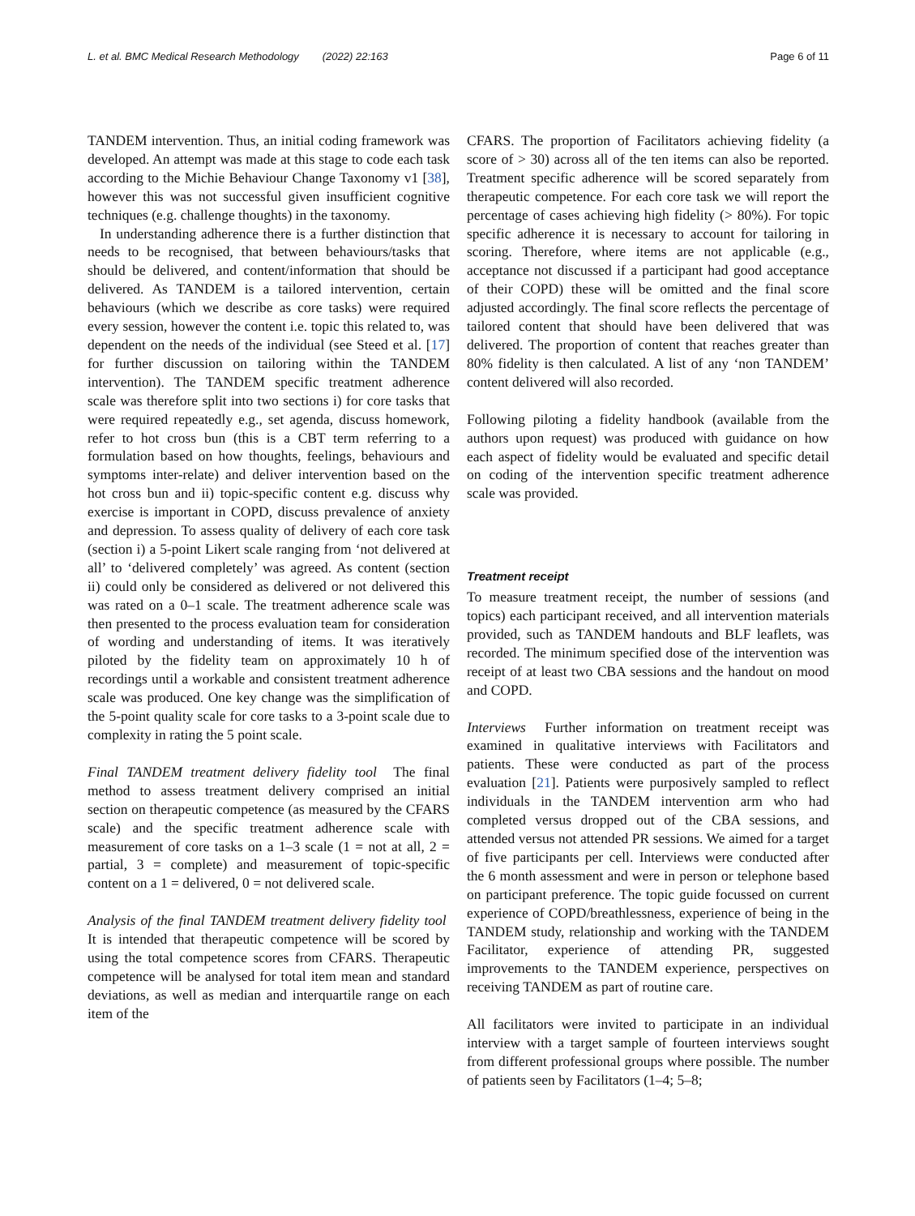L. et al. BMC Medical Research Methodology (2022) 22:163 Page 6 of 11
TANDEM intervention. Thus, an initial coding framework was developed. An attempt was made at this stage to code each task according to the Michie Behaviour Change Taxonomy v1 [38], however this was not successful given insufficient cognitive techniques (e.g. challenge thoughts) in the taxonomy.
In understanding adherence there is a further distinction that needs to be recognised, that between behaviours/tasks that should be delivered, and content/information that should be delivered. As TANDEM is a tailored intervention, certain behaviours (which we describe as core tasks) were required every session, however the content i.e. topic this related to, was dependent on the needs of the individual (see Steed et al. [17] for further discussion on tailoring within the TANDEM intervention). The TANDEM specific treatment adherence scale was therefore split into two sections i) for core tasks that were required repeatedly e.g., set agenda, discuss homework, refer to hot cross bun (this is a CBT term referring to a formulation based on how thoughts, feelings, behaviours and symptoms inter-relate) and deliver intervention based on the hot cross bun and ii) topic-specific content e.g. discuss why exercise is important in COPD, discuss prevalence of anxiety and depression. To assess quality of delivery of each core task (section i) a 5-point Likert scale ranging from ‘not delivered at all’ to ‘delivered completely’ was agreed. As content (section ii) could only be considered as delivered or not delivered this was rated on a 0–1 scale. The treatment adherence scale was then presented to the process evaluation team for consideration of wording and understanding of items. It was iteratively piloted by the fidelity team on approximately 10 h of recordings until a workable and consistent treatment adherence scale was produced. One key change was the simplification of the 5-point quality scale for core tasks to a 3-point scale due to complexity in rating the 5 point scale.
Final TANDEM treatment delivery fidelity tool The final method to assess treatment delivery comprised an initial section on therapeutic competence (as measured by the CFARS scale) and the specific treatment adherence scale with measurement of core tasks on a 1–3 scale (1 = not at all, 2 = partial, 3 = complete) and measurement of topic-specific content on a 1 = delivered, 0 = not delivered scale.
Analysis of the final TANDEM treatment delivery fidelity tool It is intended that therapeutic competence will be scored by using the total competence scores from CFARS. Therapeutic competence will be analysed for total item mean and standard deviations, as well as median and interquartile range on each item of the
CFARS. The proportion of Facilitators achieving fidelity (a score of > 30) across all of the ten items can also be reported. Treatment specific adherence will be scored separately from therapeutic competence. For each core task we will report the percentage of cases achieving high fidelity (> 80%). For topic specific adherence it is necessary to account for tailoring in scoring. Therefore, where items are not applicable (e.g., acceptance not discussed if a participant had good acceptance of their COPD) these will be omitted and the final score adjusted accordingly. The final score reflects the percentage of tailored content that should have been delivered that was delivered. The proportion of content that reaches greater than 80% fidelity is then calculated. A list of any ‘non TANDEM’ content delivered will also recorded.
Following piloting a fidelity handbook (available from the authors upon request) was produced with guidance on how each aspect of fidelity would be evaluated and specific detail on coding of the intervention specific treatment adherence scale was provided.
Treatment receipt
To measure treatment receipt, the number of sessions (and topics) each participant received, and all intervention materials provided, such as TANDEM handouts and BLF leaflets, was recorded. The minimum specified dose of the intervention was receipt of at least two CBA sessions and the handout on mood and COPD.
Interviews Further information on treatment receipt was examined in qualitative interviews with Facilitators and patients. These were conducted as part of the process evaluation [21]. Patients were purposively sampled to reflect individuals in the TANDEM intervention arm who had completed versus dropped out of the CBA sessions, and attended versus not attended PR sessions. We aimed for a target of five participants per cell. Interviews were conducted after the 6 month assessment and were in person or telephone based on participant preference. The topic guide focussed on current experience of COPD/breathlessness, experience of being in the TANDEM study, relationship and working with the TANDEM Facilitator, experience of attending PR, suggested improvements to the TANDEM experience, perspectives on receiving TANDEM as part of routine care.
All facilitators were invited to participate in an individual interview with a target sample of fourteen interviews sought from different professional groups where possible. The number of patients seen by Facilitators (1–4; 5–8;